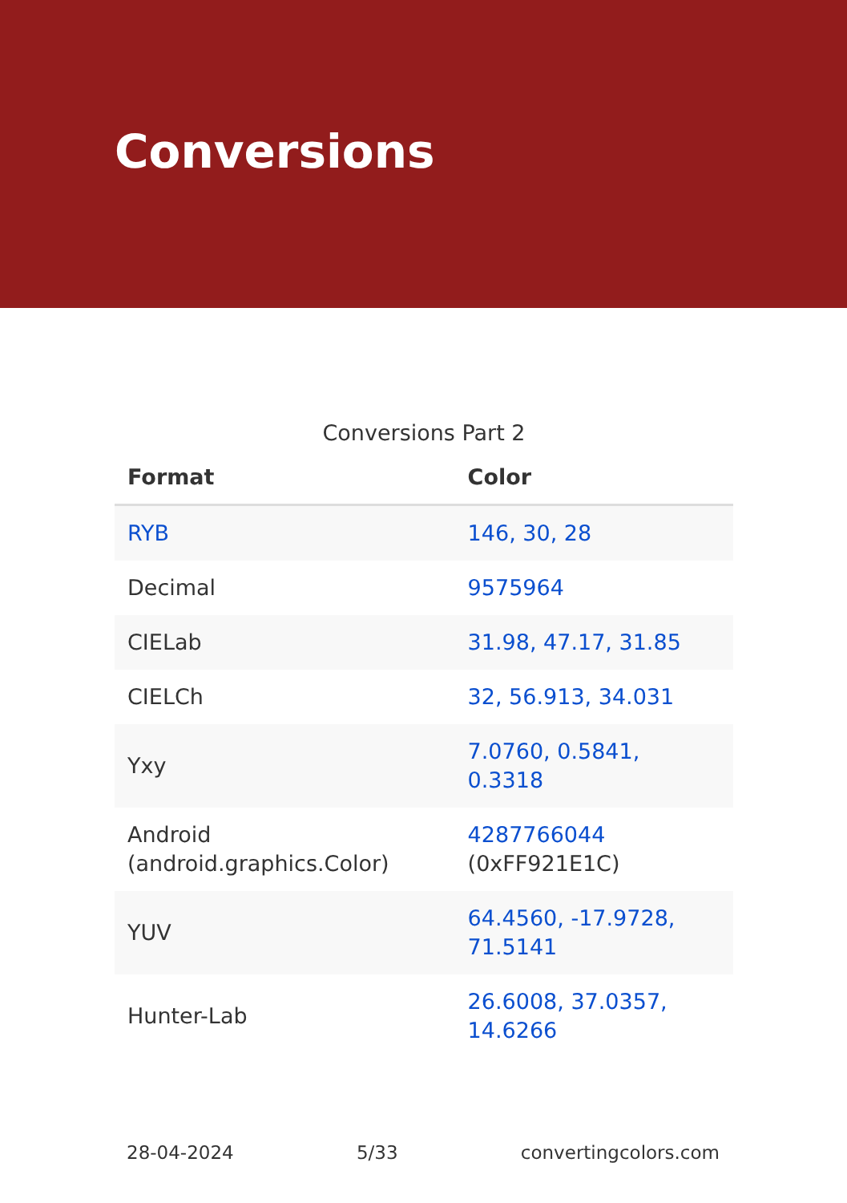Conversions
Conversions Part 2
| Format | Color |
| --- | --- |
| RYB | 146, 30, 28 |
| Decimal | 9575964 |
| CIELab | 31.98, 47.17, 31.85 |
| CIELCh | 32, 56.913, 34.031 |
| Yxy | 7.0760, 0.5841, 0.3318 |
| Android (android.graphics.Color) | 4287766044 (0xFF921E1C) |
| YUV | 64.4560, -17.9728, 71.5141 |
| Hunter-Lab | 26.6008, 37.0357, 14.6266 |
28-04-2024 5/33 convertingcolors.com